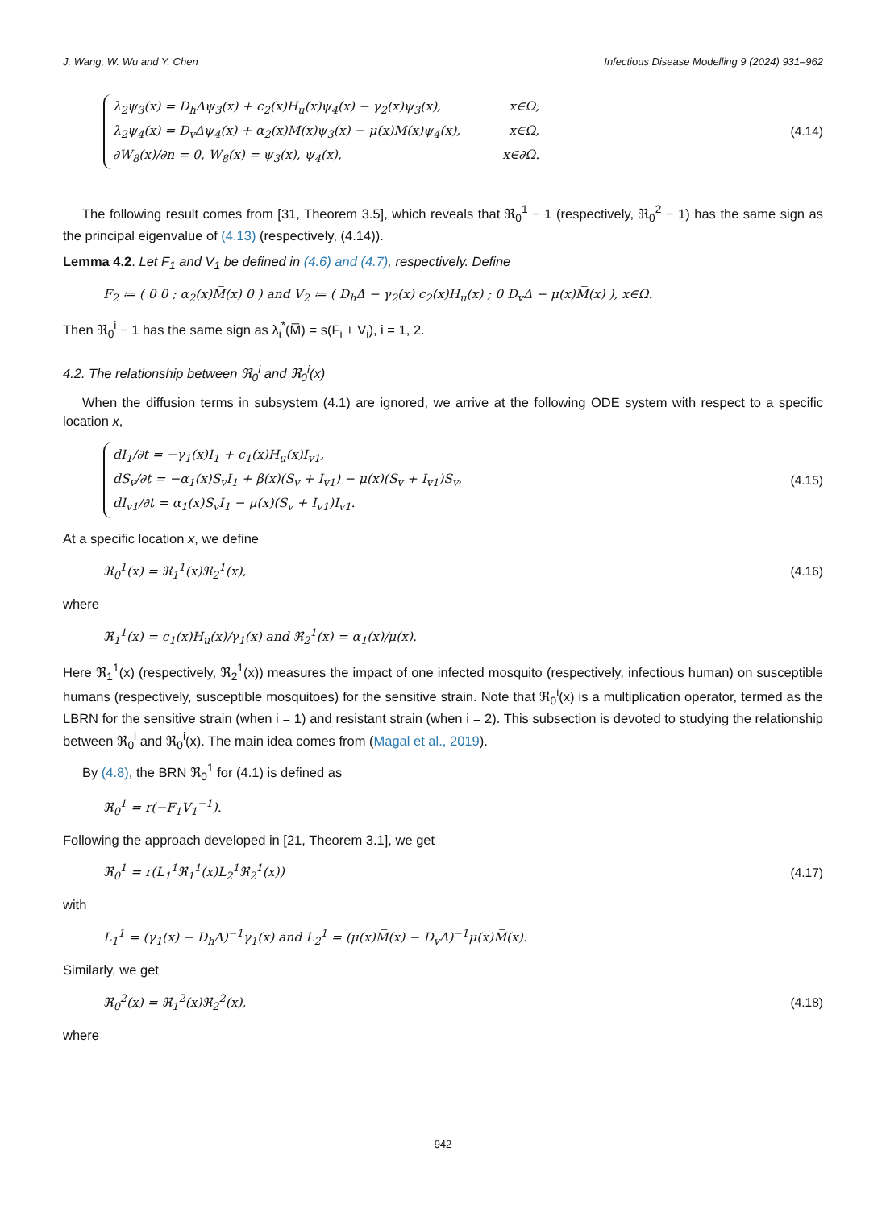J. Wang, W. Wu and Y. Chen Infectious Disease Modelling 9 (2024) 931–962
λ<sub>2</sub>ψ<sub>3</sub>(x) = D<sub>h</sub>Δψ<sub>3</sub>(x) + c<sub>2</sub>(x)H<sub>u</sub>(x)ψ<sub>4</sub>(x) − γ<sub>2</sub>(x)ψ<sub>3</sub>(x), x∈Ω,
λ<sub>2</sub>ψ<sub>4</sub>(x) = D<sub>v</sub>Δψ<sub>4</sub>(x) + α<sub>2</sub>(x)M̅(x)ψ<sub>3</sub>(x) − μ(x)M̅(x)ψ<sub>4</sub>(x), x∈Ω,
∂W<sub>8</sub>(x)/∂n = 0, W<sub>8</sub>(x) = ψ<sub>3</sub>(x), ψ<sub>4</sub>(x), x∈∂Ω.
(4.14)
The following result comes from [31, Theorem 3.5], which reveals that ℜ<sub>0</sub><sup>1</sup> − 1 (respectively, ℜ<sub>0</sub><sup>2</sup> − 1) has the same sign as the principal eigenvalue of (4.13) (respectively, (4.14)).
Lemma 4.2. Let F<sub>1</sub> and V<sub>1</sub> be defined in (4.6) and (4.7), respectively. Define
F<sub>2</sub> ≔ ( 0 0 ; α<sub>2</sub>(x)M̅(x) 0 ) and V<sub>2</sub> ≔ ( D<sub>h</sub>Δ − γ<sub>2</sub>(x) c<sub>2</sub>(x)H<sub>u</sub>(x) ; 0 D<sub>v</sub>Δ − μ(x)M̅(x) ), x∈Ω.
Then ℜ<sub>0</sub><sup>i</sup> − 1 has the same sign as λ<sub>i</sub><sup>*</sup>(M̅) = s(F<sub>i</sub> + V<sub>i</sub>), i = 1, 2.
4.2. The relationship between ℜ<sub>0</sub><sup>i</sup> and ℜ<sub>0</sub><sup>i</sup>(x)
When the diffusion terms in subsystem (4.1) are ignored, we arrive at the following ODE system with respect to a specific location x,
dI<sub>1</sub>/∂t = −γ<sub>1</sub>(x)I<sub>1</sub> + c<sub>1</sub>(x)H<sub>u</sub>(x)I<sub>v1</sub>,
dS<sub>v</sub>/∂t = −α<sub>1</sub>(x)S<sub>v</sub>I<sub>1</sub> + β(x)(S<sub>v</sub> + I<sub>v1</sub>) − μ(x)(S<sub>v</sub> + I<sub>v1</sub>)S<sub>v</sub>,
dI<sub>v1</sub>/∂t = α<sub>1</sub>(x)S<sub>v</sub>I<sub>1</sub> − μ(x)(S<sub>v</sub> + I<sub>v1</sub>)I<sub>v1</sub>.
(4.15)
At a specific location x, we define
ℜ<sub>0</sub><sup>1</sup>(x) = ℜ<sub>1</sub><sup>1</sup>(x)ℜ<sub>2</sub><sup>1</sup>(x), (4.16)
where
ℜ<sub>1</sub><sup>1</sup>(x) = c<sub>1</sub>(x)H<sub>u</sub>(x)/γ<sub>1</sub>(x) and ℜ<sub>2</sub><sup>1</sup>(x) = α<sub>1</sub>(x)/μ(x).
Here ℜ<sub>1</sub><sup>1</sup>(x) (respectively, ℜ<sub>2</sub><sup>1</sup>(x)) measures the impact of one infected mosquito (respectively, infectious human) on susceptible humans (respectively, susceptible mosquitoes) for the sensitive strain. Note that ℜ<sub>0</sub><sup>i</sup>(x) is a multiplication operator, termed as the LBRN for the sensitive strain (when i = 1) and resistant strain (when i = 2). This subsection is devoted to studying the relationship between ℜ<sub>0</sub><sup>i</sup> and ℜ<sub>0</sub><sup>i</sup>(x). The main idea comes from (Magal et al., 2019).
By (4.8), the BRN ℜ<sub>0</sub><sup>1</sup> for (4.1) is defined as
ℜ<sub>0</sub><sup>1</sup> = r(−F<sub>1</sub>V<sub>1</sub><sup>−1</sup>).
Following the approach developed in [21, Theorem 3.1], we get
ℜ<sub>0</sub><sup>1</sup> = r(L<sub>1</sub><sup>1</sup>ℜ<sub>1</sub><sup>1</sup>(x)L<sub>2</sub><sup>1</sup>ℜ<sub>2</sub><sup>1</sup>(x)) (4.17)
with
L<sub>1</sub><sup>1</sup> = (γ<sub>1</sub>(x) − D<sub>h</sub>Δ)<sup>−1</sup>γ<sub>1</sub>(x) and L<sub>2</sub><sup>1</sup> = (μ(x)M̅(x) − D<sub>v</sub>Δ)<sup>−1</sup>μ(x)M̅(x).
Similarly, we get
ℜ<sub>0</sub><sup>2</sup>(x) = ℜ<sub>1</sub><sup>2</sup>(x)ℜ<sub>2</sub><sup>2</sup>(x), (4.18)
where
942